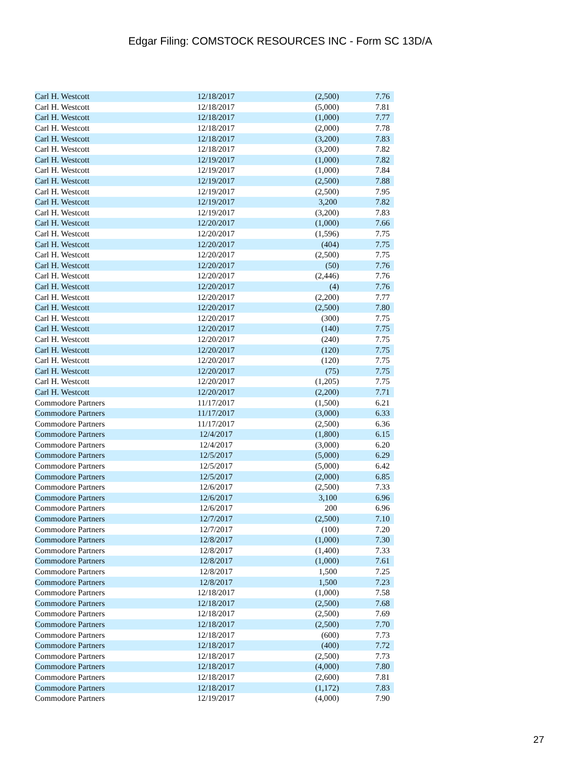Edgar Filing: COMSTOCK RESOURCES INC - Form SC 13D/A
| Carl H. Westcott | 12/18/2017 | (2,500) | 7.76 |
| Carl H. Westcott | 12/18/2017 | (5,000) | 7.81 |
| Carl H. Westcott | 12/18/2017 | (1,000) | 7.77 |
| Carl H. Westcott | 12/18/2017 | (2,000) | 7.78 |
| Carl H. Westcott | 12/18/2017 | (3,200) | 7.83 |
| Carl H. Westcott | 12/18/2017 | (3,200) | 7.82 |
| Carl H. Westcott | 12/19/2017 | (1,000) | 7.82 |
| Carl H. Westcott | 12/19/2017 | (1,000) | 7.84 |
| Carl H. Westcott | 12/19/2017 | (2,500) | 7.88 |
| Carl H. Westcott | 12/19/2017 | (2,500) | 7.95 |
| Carl H. Westcott | 12/19/2017 | 3,200 | 7.82 |
| Carl H. Westcott | 12/19/2017 | (3,200) | 7.83 |
| Carl H. Westcott | 12/20/2017 | (1,000) | 7.66 |
| Carl H. Westcott | 12/20/2017 | (1,596) | 7.75 |
| Carl H. Westcott | 12/20/2017 | (404) | 7.75 |
| Carl H. Westcott | 12/20/2017 | (2,500) | 7.75 |
| Carl H. Westcott | 12/20/2017 | (50) | 7.76 |
| Carl H. Westcott | 12/20/2017 | (2,446) | 7.76 |
| Carl H. Westcott | 12/20/2017 | (4) | 7.76 |
| Carl H. Westcott | 12/20/2017 | (2,200) | 7.77 |
| Carl H. Westcott | 12/20/2017 | (2,500) | 7.80 |
| Carl H. Westcott | 12/20/2017 | (300) | 7.75 |
| Carl H. Westcott | 12/20/2017 | (140) | 7.75 |
| Carl H. Westcott | 12/20/2017 | (240) | 7.75 |
| Carl H. Westcott | 12/20/2017 | (120) | 7.75 |
| Carl H. Westcott | 12/20/2017 | (120) | 7.75 |
| Carl H. Westcott | 12/20/2017 | (75) | 7.75 |
| Carl H. Westcott | 12/20/2017 | (1,205) | 7.75 |
| Carl H. Westcott | 12/20/2017 | (2,200) | 7.71 |
| Commodore Partners | 11/17/2017 | (1,500) | 6.21 |
| Commodore Partners | 11/17/2017 | (3,000) | 6.33 |
| Commodore Partners | 11/17/2017 | (2,500) | 6.36 |
| Commodore Partners | 12/4/2017 | (1,800) | 6.15 |
| Commodore Partners | 12/4/2017 | (3,000) | 6.20 |
| Commodore Partners | 12/5/2017 | (5,000) | 6.29 |
| Commodore Partners | 12/5/2017 | (5,000) | 6.42 |
| Commodore Partners | 12/5/2017 | (2,000) | 6.85 |
| Commodore Partners | 12/6/2017 | (2,500) | 7.33 |
| Commodore Partners | 12/6/2017 | 3,100 | 6.96 |
| Commodore Partners | 12/6/2017 | 200 | 6.96 |
| Commodore Partners | 12/7/2017 | (2,500) | 7.10 |
| Commodore Partners | 12/7/2017 | (100) | 7.20 |
| Commodore Partners | 12/8/2017 | (1,000) | 7.30 |
| Commodore Partners | 12/8/2017 | (1,400) | 7.33 |
| Commodore Partners | 12/8/2017 | (1,000) | 7.61 |
| Commodore Partners | 12/8/2017 | 1,500 | 7.25 |
| Commodore Partners | 12/8/2017 | 1,500 | 7.23 |
| Commodore Partners | 12/18/2017 | (1,000) | 7.58 |
| Commodore Partners | 12/18/2017 | (2,500) | 7.68 |
| Commodore Partners | 12/18/2017 | (2,500) | 7.69 |
| Commodore Partners | 12/18/2017 | (2,500) | 7.70 |
| Commodore Partners | 12/18/2017 | (600) | 7.73 |
| Commodore Partners | 12/18/2017 | (400) | 7.72 |
| Commodore Partners | 12/18/2017 | (2,500) | 7.73 |
| Commodore Partners | 12/18/2017 | (4,000) | 7.80 |
| Commodore Partners | 12/18/2017 | (2,600) | 7.81 |
| Commodore Partners | 12/18/2017 | (1,172) | 7.83 |
| Commodore Partners | 12/19/2017 | (4,000) | 7.90 |
27